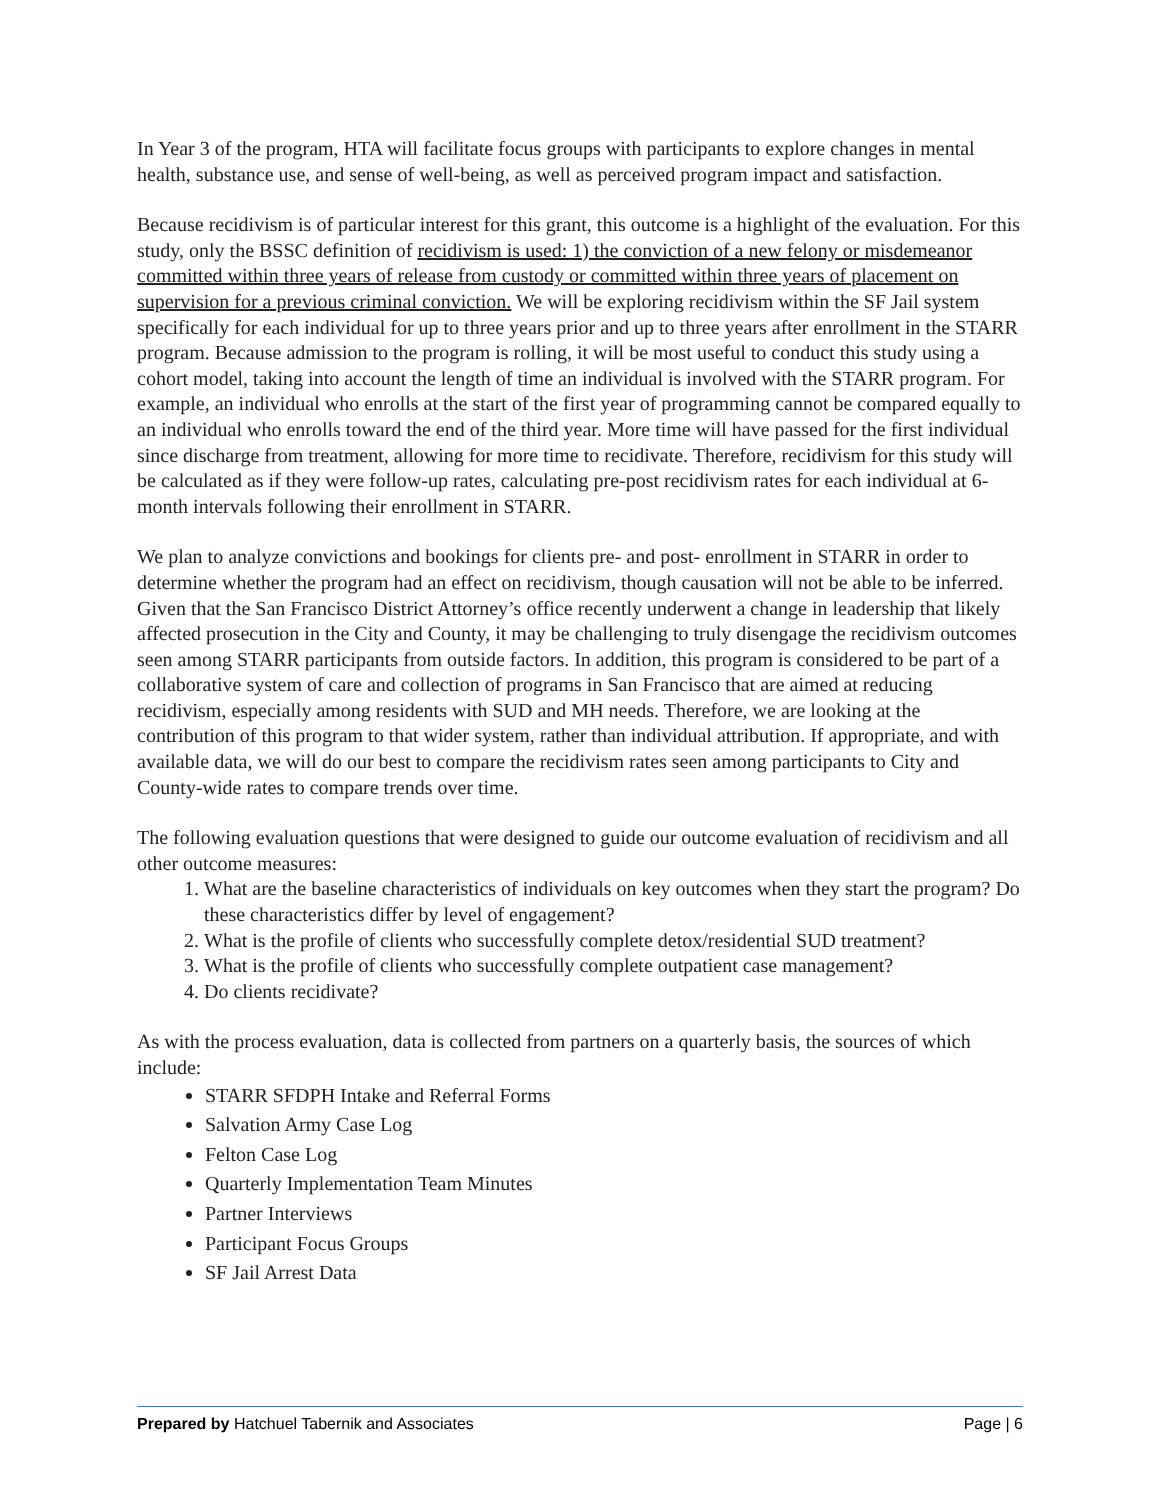In Year 3 of the program, HTA will facilitate focus groups with participants to explore changes in mental health, substance use, and sense of well-being, as well as perceived program impact and satisfaction.
Because recidivism is of particular interest for this grant, this outcome is a highlight of the evaluation. For this study, only the BSSC definition of recidivism is used: 1) the conviction of a new felony or misdemeanor committed within three years of release from custody or committed within three years of placement on supervision for a previous criminal conviction. We will be exploring recidivism within the SF Jail system specifically for each individual for up to three years prior and up to three years after enrollment in the STARR program. Because admission to the program is rolling, it will be most useful to conduct this study using a cohort model, taking into account the length of time an individual is involved with the STARR program. For example, an individual who enrolls at the start of the first year of programming cannot be compared equally to an individual who enrolls toward the end of the third year. More time will have passed for the first individual since discharge from treatment, allowing for more time to recidivate. Therefore, recidivism for this study will be calculated as if they were follow-up rates, calculating pre-post recidivism rates for each individual at 6-month intervals following their enrollment in STARR.
We plan to analyze convictions and bookings for clients pre- and post- enrollment in STARR in order to determine whether the program had an effect on recidivism, though causation will not be able to be inferred. Given that the San Francisco District Attorney’s office recently underwent a change in leadership that likely affected prosecution in the City and County, it may be challenging to truly disengage the recidivism outcomes seen among STARR participants from outside factors. In addition, this program is considered to be part of a collaborative system of care and collection of programs in San Francisco that are aimed at reducing recidivism, especially among residents with SUD and MH needs. Therefore, we are looking at the contribution of this program to that wider system, rather than individual attribution. If appropriate, and with available data, we will do our best to compare the recidivism rates seen among participants to City and County-wide rates to compare trends over time.
The following evaluation questions that were designed to guide our outcome evaluation of recidivism and all other outcome measures:
1. What are the baseline characteristics of individuals on key outcomes when they start the program? Do these characteristics differ by level of engagement?
2. What is the profile of clients who successfully complete detox/residential SUD treatment?
3. What is the profile of clients who successfully complete outpatient case management?
4. Do clients recidivate?
As with the process evaluation, data is collected from partners on a quarterly basis, the sources of which include:
STARR SFDPH Intake and Referral Forms
Salvation Army Case Log
Felton Case Log
Quarterly Implementation Team Minutes
Partner Interviews
Participant Focus Groups
SF Jail Arrest Data
Prepared by Hatchuel Tabernik and Associates Page | 6